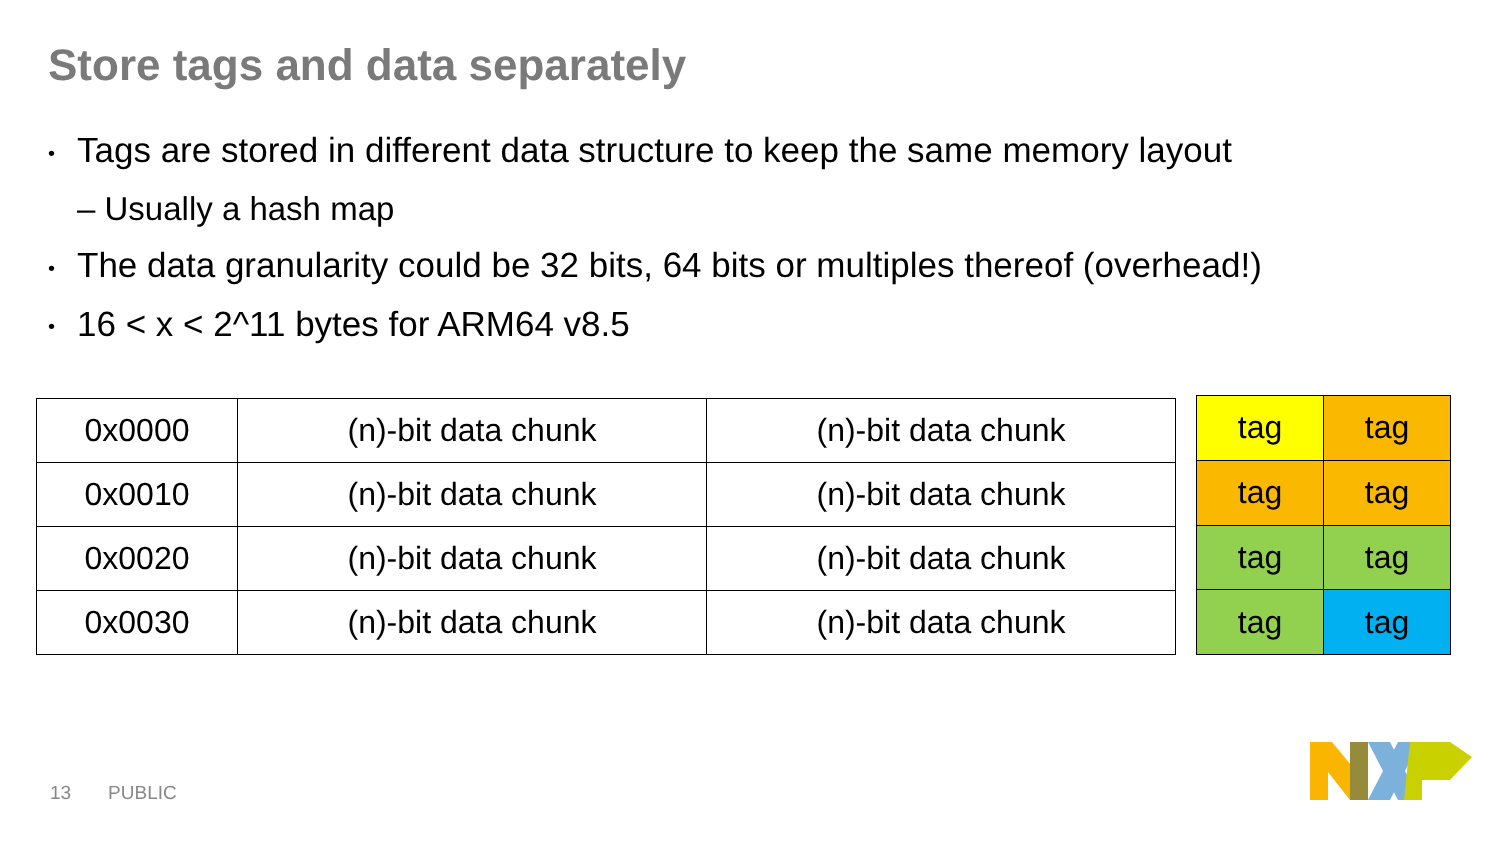Store tags and data separately
• Tags are stored in different data structure to keep the same memory layout
– Usually a hash map
• The data granularity could be 32 bits, 64 bits or multiples thereof (overhead!)
• 16 < x < 2^11 bytes for ARM64 v8.5
| 0x0000 | (n)-bit data chunk | (n)-bit data chunk |
| 0x0010 | (n)-bit data chunk | (n)-bit data chunk |
| 0x0020 | (n)-bit data chunk | (n)-bit data chunk |
| 0x0030 | (n)-bit data chunk | (n)-bit data chunk |
| tag | tag |
| tag | tag |
| tag | tag |
| tag | tag |
13 PUBLIC